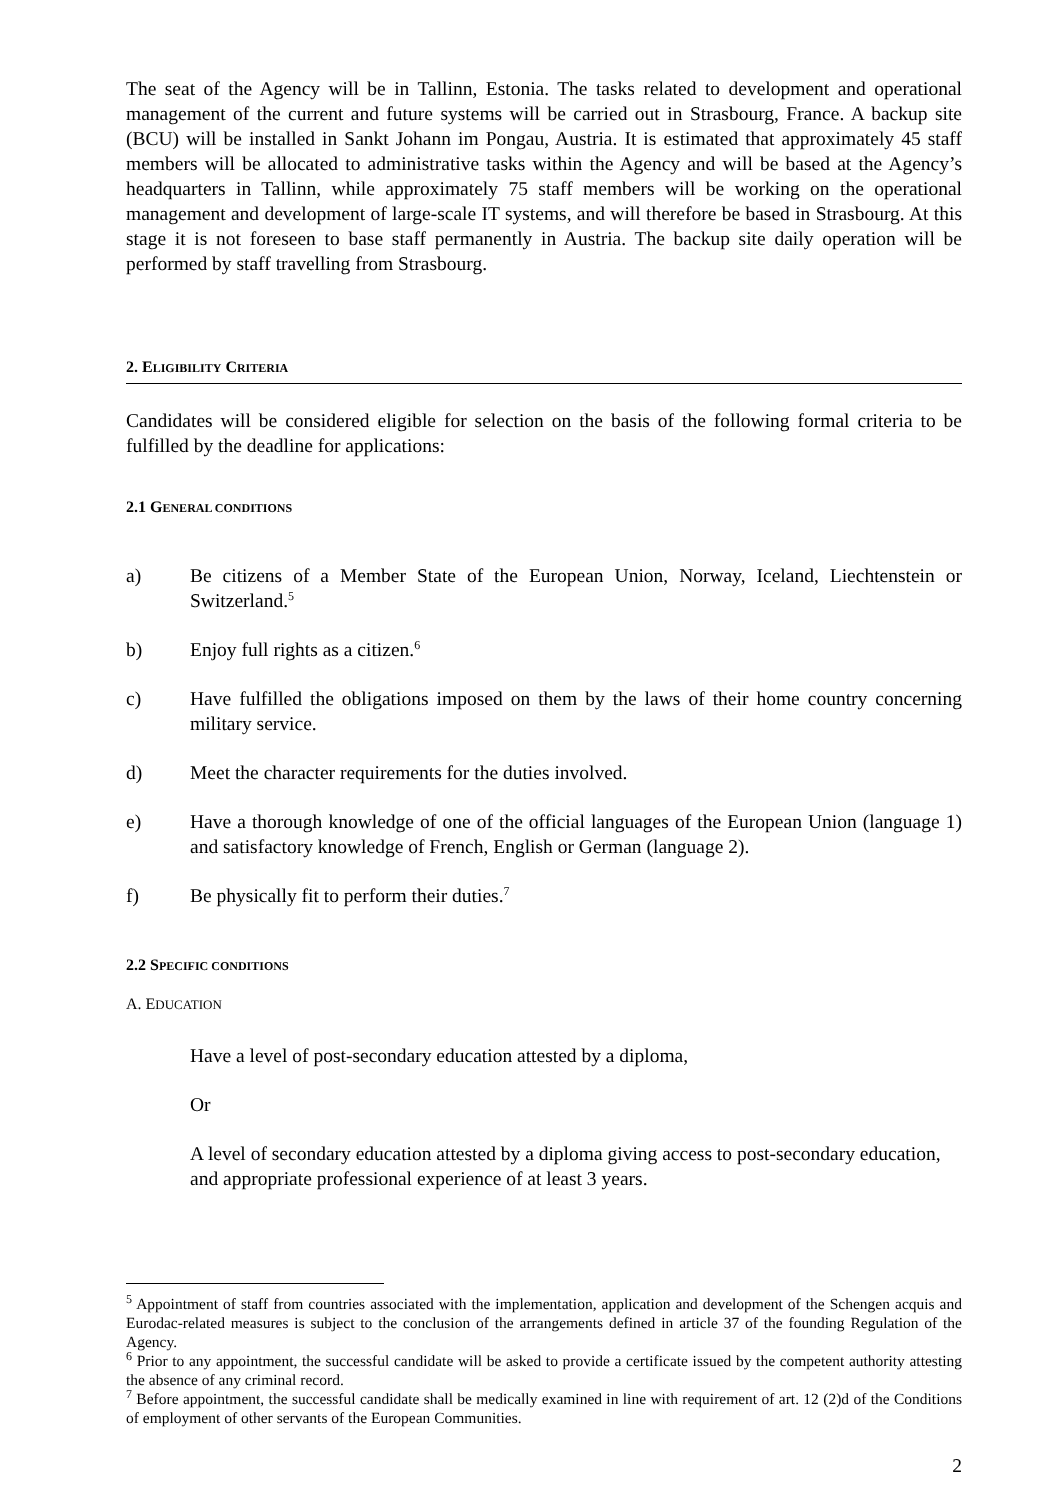The seat of the Agency will be in Tallinn, Estonia. The tasks related to development and operational management of the current and future systems will be carried out in Strasbourg, France. A backup site (BCU) will be installed in Sankt Johann im Pongau, Austria. It is estimated that approximately 45 staff members will be allocated to administrative tasks within the Agency and will be based at the Agency’s headquarters in Tallinn, while approximately 75 staff members will be working on the operational management and development of large-scale IT systems, and will therefore be based in Strasbourg. At this stage it is not foreseen to base staff permanently in Austria. The backup site daily operation will be performed by staff travelling from Strasbourg.
2. ELIGIBILITY CRITERIA
Candidates will be considered eligible for selection on the basis of the following formal criteria to be fulfilled by the deadline for applications:
2.1 GENERAL CONDITIONS
a) Be citizens of a Member State of the European Union, Norway, Iceland, Liechtenstein or Switzerland.<sup>5</sup>
b) Enjoy full rights as a citizen.<sup>6</sup>
c) Have fulfilled the obligations imposed on them by the laws of their home country concerning military service.
d) Meet the character requirements for the duties involved.
e) Have a thorough knowledge of one of the official languages of the European Union (language 1) and satisfactory knowledge of French, English or German (language 2).
f) Be physically fit to perform their duties.<sup>7</sup>
2.2 SPECIFIC CONDITIONS
A. EDUCATION
Have a level of post-secondary education attested by a diploma,
Or
A level of secondary education attested by a diploma giving access to post-secondary education, and appropriate professional experience of at least 3 years.
<sup>5</sup> Appointment of staff from countries associated with the implementation, application and development of the Schengen acquis and Eurodac-related measures is subject to the conclusion of the arrangements defined in article 37 of the founding Regulation of the Agency.
<sup>6</sup> Prior to any appointment, the successful candidate will be asked to provide a certificate issued by the competent authority attesting the absence of any criminal record.
<sup>7</sup> Before appointment, the successful candidate shall be medically examined in line with requirement of art. 12 (2)d of the Conditions of employment of other servants of the European Communities.
2